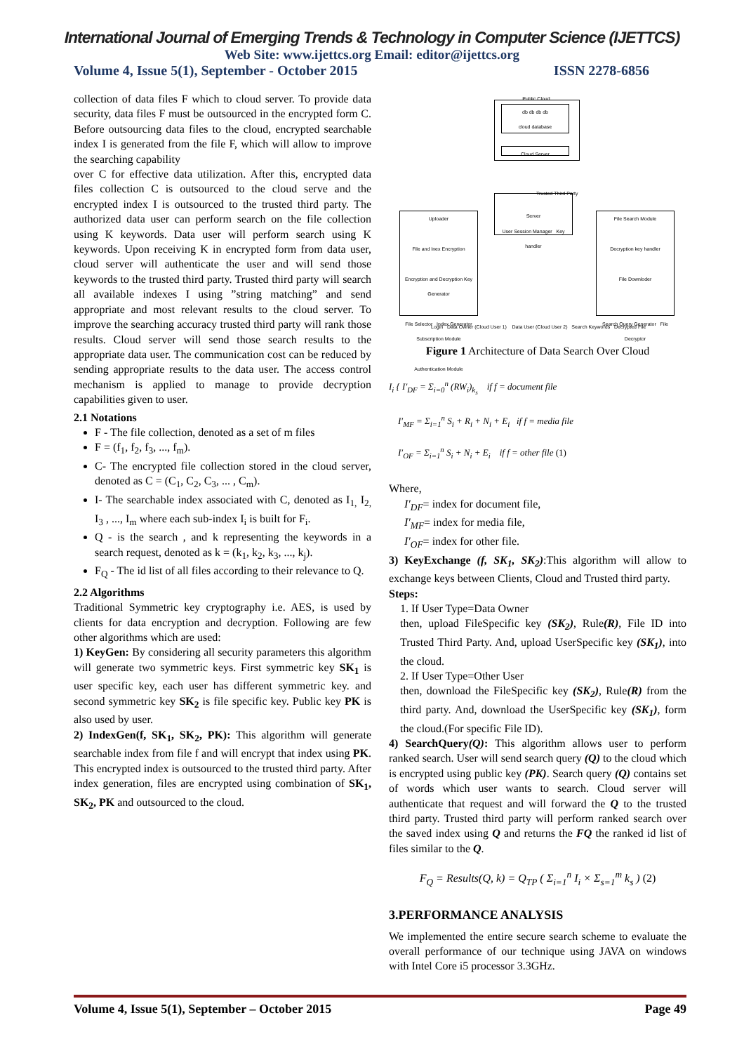International Journal of Emerging Trends & Technology in Computer Science (IJETTCS)
Web Site: www.ijettcs.org Email: editor@ijettcs.org
Volume 4, Issue 5(1), September - October 2015 ISSN 2278-6856
collection of data files F which to cloud server. To provide data security, data files F must be outsourced in the encrypted form C. Before outsourcing data files to the cloud, encrypted searchable index I is generated from the file F, which will allow to improve the searching capability
over C for effective data utilization. After this, encrypted data files collection C is outsourced to the cloud serve and the encrypted index I is outsourced to the trusted third party. The authorized data user can perform search on the file collection using K keywords. Data user will perform search using K keywords. Upon receiving K in encrypted form from data user, cloud server will authenticate the user and will send those keywords to the trusted third party. Trusted third party will search all available indexes I using ”string matching” and send appropriate and most relevant results to the cloud server. To improve the searching accuracy trusted third party will rank those results. Cloud server will send those search results to the appropriate data user. The communication cost can be reduced by sending appropriate results to the data user. The access control mechanism is applied to manage to provide decryption capabilities given to user.
2.1 Notations
F - The file collection, denoted as a set of m files
F = (f<sub>1</sub>, f<sub>2</sub>, f<sub>3</sub>, ..., f<sub>m</sub>).
C- The encrypted file collection stored in the cloud server, denoted as C = (C<sub>1</sub>, C<sub>2</sub>, C<sub>3</sub>, ... , C<sub>m</sub>).
I- The searchable index associated with C, denoted as I<sub>1,</sub> I<sub>2,</sub> I<sub>3</sub> , ..., I<sub>m</sub> where each sub-index I<sub>i</sub> is built for F<sub>i</sub>.
Q - is the search , and k representing the keywords in a search request, denoted as k = (k<sub>1</sub>, k<sub>2</sub>, k<sub>3</sub>, ..., k<sub>j</sub>).
F<sub>Q</sub> - The id list of all files according to their relevance to Q.
2.2 Algorithms
Traditional Symmetric key cryptography i.e. AES, is used by clients for data encryption and decryption. Following are few other algorithms which are used:
1) KeyGen: By considering all security parameters this algorithm will generate two symmetric keys. First symmetric key SK<sub>1</sub> is user specific key, each user has different symmetric key. and second symmetric key SK<sub>2</sub> is file specific key. Public key PK is also used by user.
2) IndexGen(f, SK<sub>1</sub>, SK<sub>2</sub>, PK): This algorithm will generate searchable index from file f and will encrypt that index using PK. This encrypted index is outsourced to the trusted third party. After index generation, files are encrypted using combination of SK<sub>1</sub>, SK<sub>2</sub>, PK and outsourced to the cloud.
Public Cloud
db db db db
cloud database
Cloud Server
Server
User Session Manager Key handler
Trusted Third Party
Uploader
File and Inex Encryption
Encryption and Decryption Key Generator
File Selector Index Generator
Subscription Module
Authentication Module
File Search Module
Decryption key handler
File Downloder
Search Query Generator File Decryptor
Login Data Owner (Cloud User 1) Data User (Cloud User 2) Search Keywords Decrypted File
Figure 1 Architecture of Data Search Over Cloud
I<sub>i</sub> { I′<sub>DF</sub> = Σ<sub>i=0</sub><sup>n</sup> (RW<sub>i</sub>)<sub>k<sub>s</sub></sub> if f = document file
I′<sub>MF</sub> = Σ<sub>i=1</sub><sup>n</sup> S<sub>i</sub> + R<sub>i</sub> + N<sub>i</sub> + E<sub>i</sub> if f = media file
I′<sub>OF</sub> = Σ<sub>i=1</sub><sup>n</sup> S<sub>i</sub> + N<sub>i</sub> + E<sub>i</sub> if f = other file (1)
Where,
I′<sub>DF</sub>= index for document file,
I′<sub>MF</sub>= index for media file,
I′<sub>OF</sub>= index for other file.
3) KeyExchange (f, SK<sub>1</sub>, SK<sub>2</sub>):This algorithm will allow to exchange keys between Clients, Cloud and Trusted third party.
Steps:
1. If User Type=Data Owner
then, upload FileSpecific key (SK<sub>2</sub>), Rule(R), File ID into Trusted Third Party. And, upload UserSpecific key (SK<sub>1</sub>), into the cloud.
2. If User Type=Other User
then, download the FileSpecific key (SK<sub>2</sub>), Rule(R) from the third party. And, download the UserSpecific key (SK<sub>1</sub>), form the cloud.(For specific File ID).
4) SearchQuery(Q): This algorithm allows user to perform ranked search. User will send search query (Q) to the cloud which is encrypted using public key (PK). Search query (Q) contains set of words which user wants to search. Cloud server will authenticate that request and will forward the Q to the trusted third party. Trusted third party will perform ranked search over the saved index using Q and returns the FQ the ranked id list of files similar to the Q.
F<sub>Q</sub> = Results(Q, k) = Q<sub>TP</sub> ( Σ<sub>i=1</sub><sup>n</sup> I<sub>i</sub> × Σ<sub>s=1</sub><sup>m</sup> k<sub>s</sub> ) (2)
3.PERFORMANCE ANALYSIS
We implemented the entire secure search scheme to evaluate the overall performance of our technique using JAVA on windows with Intel Core i5 processor 3.3GHz.
Volume 4, Issue 5(1), September – October 2015 Page 49